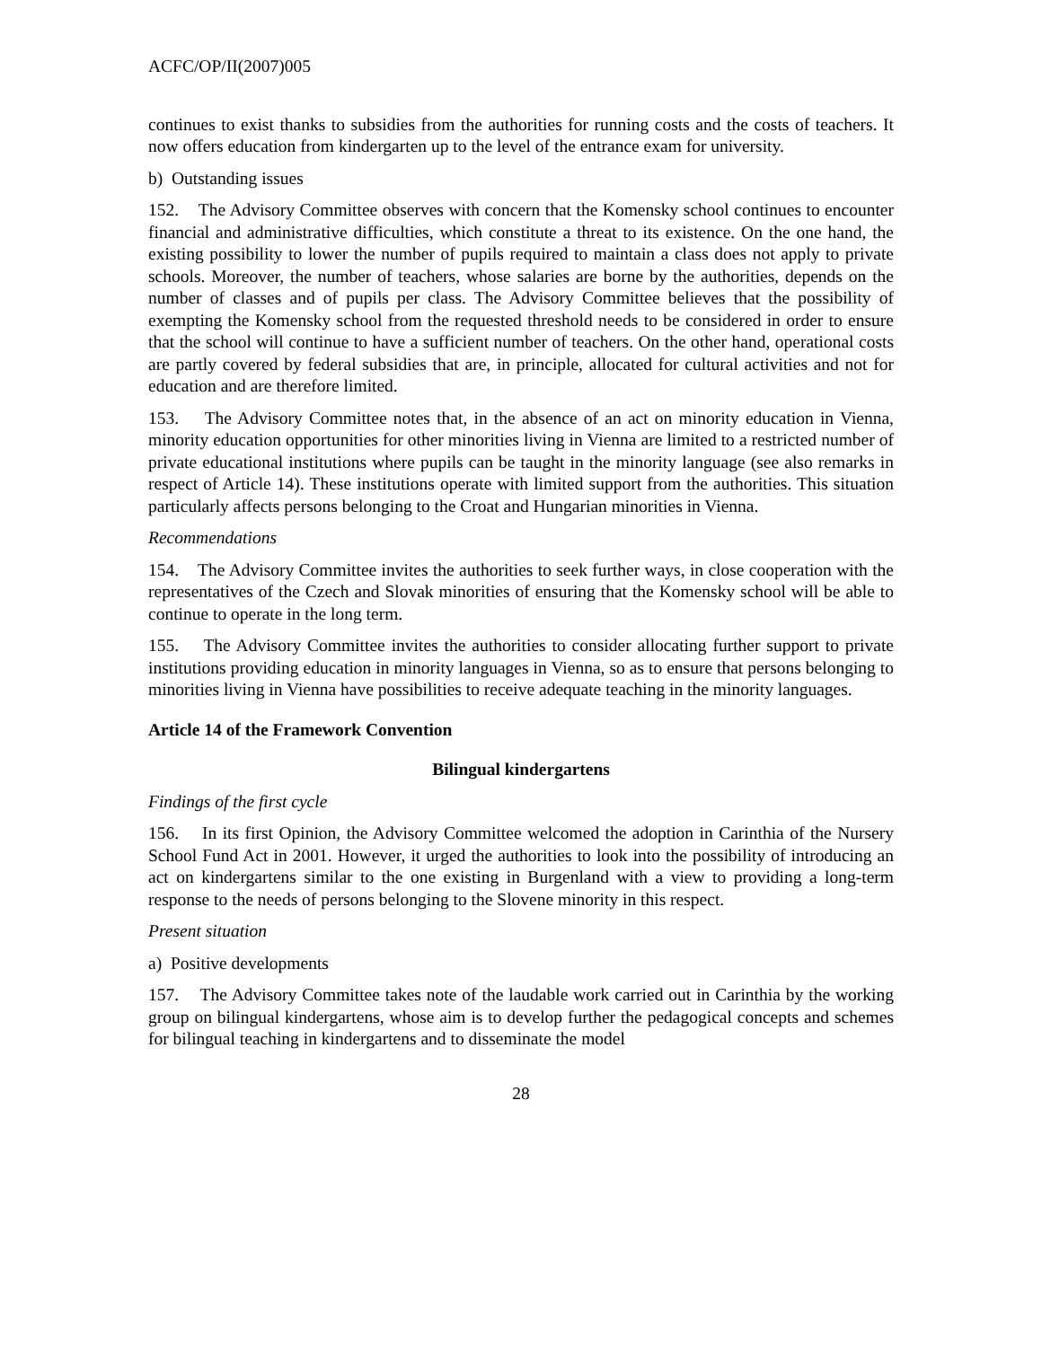ACFC/OP/II(2007)005
continues to exist thanks to subsidies from the authorities for running costs and the costs of teachers. It now offers education from kindergarten up to the level of the entrance exam for university.
b) Outstanding issues
152. The Advisory Committee observes with concern that the Komensky school continues to encounter financial and administrative difficulties, which constitute a threat to its existence. On the one hand, the existing possibility to lower the number of pupils required to maintain a class does not apply to private schools. Moreover, the number of teachers, whose salaries are borne by the authorities, depends on the number of classes and of pupils per class. The Advisory Committee believes that the possibility of exempting the Komensky school from the requested threshold needs to be considered in order to ensure that the school will continue to have a sufficient number of teachers. On the other hand, operational costs are partly covered by federal subsidies that are, in principle, allocated for cultural activities and not for education and are therefore limited.
153. The Advisory Committee notes that, in the absence of an act on minority education in Vienna, minority education opportunities for other minorities living in Vienna are limited to a restricted number of private educational institutions where pupils can be taught in the minority language (see also remarks in respect of Article 14). These institutions operate with limited support from the authorities. This situation particularly affects persons belonging to the Croat and Hungarian minorities in Vienna.
Recommendations
154. The Advisory Committee invites the authorities to seek further ways, in close cooperation with the representatives of the Czech and Slovak minorities of ensuring that the Komensky school will be able to continue to operate in the long term.
155. The Advisory Committee invites the authorities to consider allocating further support to private institutions providing education in minority languages in Vienna, so as to ensure that persons belonging to minorities living in Vienna have possibilities to receive adequate teaching in the minority languages.
Article 14 of the Framework Convention
Bilingual kindergartens
Findings of the first cycle
156. In its first Opinion, the Advisory Committee welcomed the adoption in Carinthia of the Nursery School Fund Act in 2001. However, it urged the authorities to look into the possibility of introducing an act on kindergartens similar to the one existing in Burgenland with a view to providing a long-term response to the needs of persons belonging to the Slovene minority in this respect.
Present situation
a) Positive developments
157. The Advisory Committee takes note of the laudable work carried out in Carinthia by the working group on bilingual kindergartens, whose aim is to develop further the pedagogical concepts and schemes for bilingual teaching in kindergartens and to disseminate the model
28